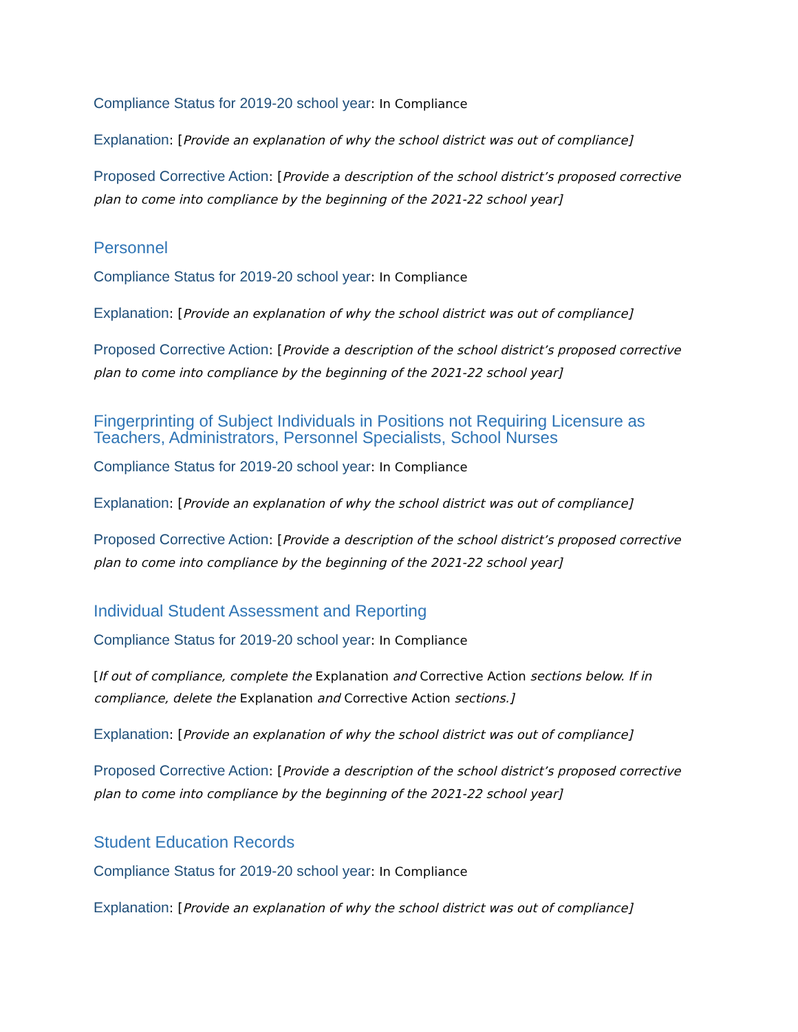Compliance Status for 2019-20 school year: In Compliance
Explanation: [Provide an explanation of why the school district was out of compliance]
Proposed Corrective Action: [Provide a description of the school district’s proposed corrective plan to come into compliance by the beginning of the 2021-22 school year]
Personnel
Compliance Status for 2019-20 school year: In Compliance
Explanation: [Provide an explanation of why the school district was out of compliance]
Proposed Corrective Action: [Provide a description of the school district’s proposed corrective plan to come into compliance by the beginning of the 2021-22 school year]
Fingerprinting of Subject Individuals in Positions not Requiring Licensure as Teachers, Administrators, Personnel Specialists, School Nurses
Compliance Status for 2019-20 school year: In Compliance
Explanation: [Provide an explanation of why the school district was out of compliance]
Proposed Corrective Action: [Provide a description of the school district’s proposed corrective plan to come into compliance by the beginning of the 2021-22 school year]
Individual Student Assessment and Reporting
Compliance Status for 2019-20 school year: In Compliance
[If out of compliance, complete the Explanation and Corrective Action sections below. If in compliance, delete the Explanation and Corrective Action sections.]
Explanation: [Provide an explanation of why the school district was out of compliance]
Proposed Corrective Action: [Provide a description of the school district’s proposed corrective plan to come into compliance by the beginning of the 2021-22 school year]
Student Education Records
Compliance Status for 2019-20 school year: In Compliance
Explanation: [Provide an explanation of why the school district was out of compliance]